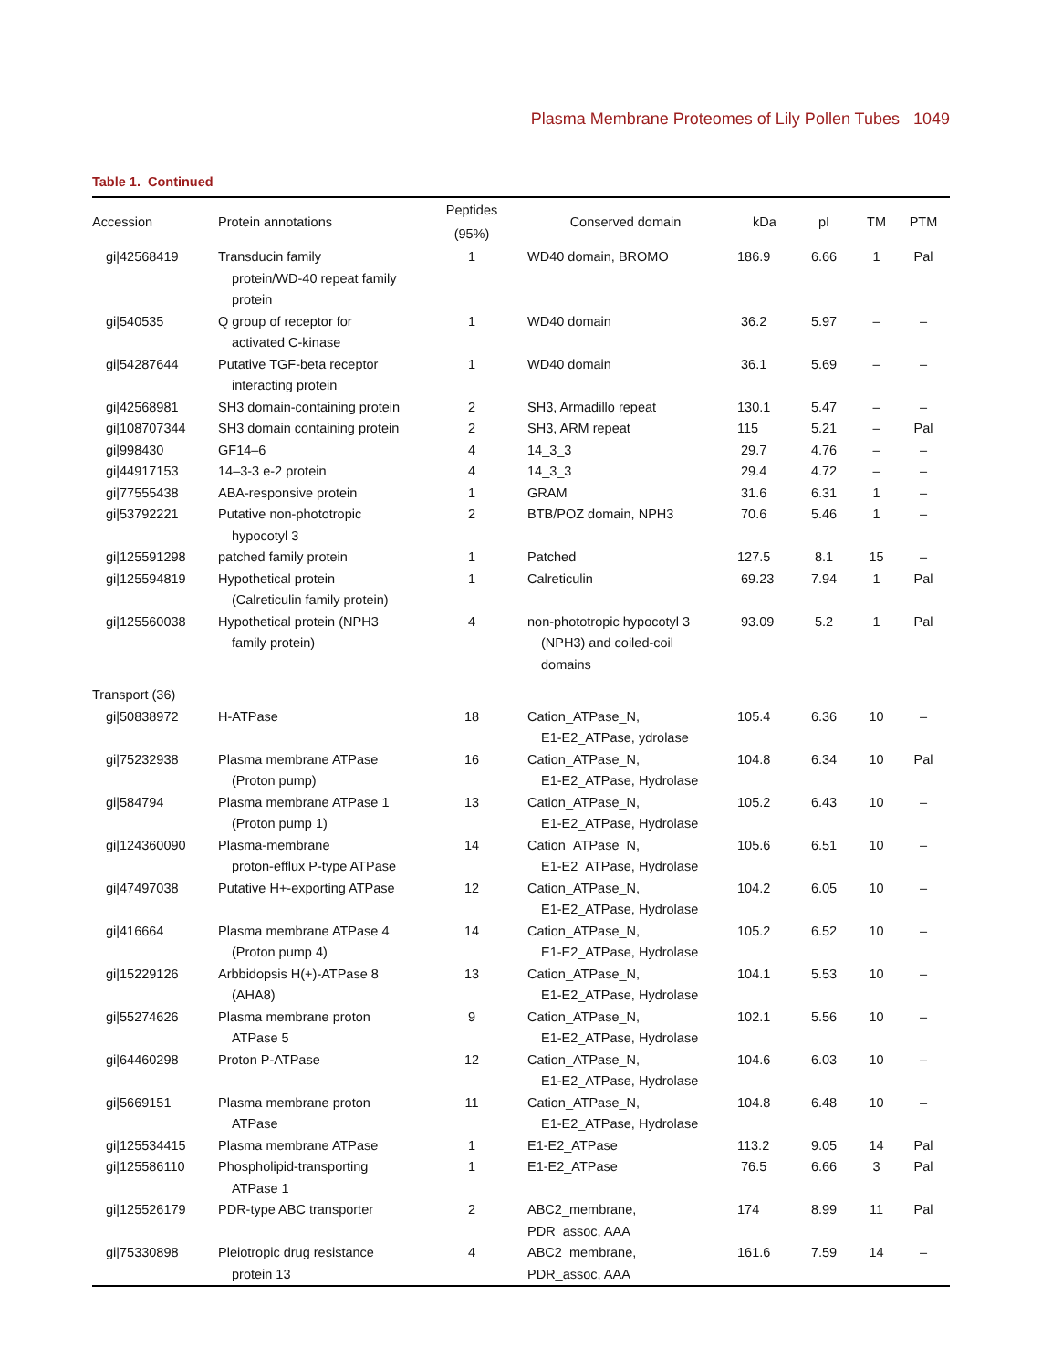Plasma Membrane Proteomes of Lily Pollen Tubes 1049
Table 1. Continued
| Accession | Protein annotations | Peptides (95%) | Conserved domain | kDa | pI | TM | PTM |
| --- | --- | --- | --- | --- | --- | --- | --- |
| gi/42568419 | Transducin family protein/WD-40 repeat family protein | 1 | WD40 domain, BROMO | 186.9 | 6.66 | 1 | Pal |
| gi/540535 | Q group of receptor for activated C-kinase | 1 | WD40 domain | 36.2 | 5.97 | – | – |
| gi/54287644 | Putative TGF-beta receptor interacting protein | 1 | WD40 domain | 36.1 | 5.69 | – | – |
| gi/42568981 | SH3 domain-containing protein | 2 | SH3, Armadillo repeat | 130.1 | 5.47 | – | – |
| gi/108707344 | SH3 domain containing protein | 2 | SH3, ARM repeat | 115 | 5.21 | – | Pal |
| gi/998430 | GF14–6 | 4 | 14_3_3 | 29.7 | 4.76 | – | – |
| gi/44917153 | 14–3-3 e-2 protein | 4 | 14_3_3 | 29.4 | 4.72 | – | – |
| gi/77555438 | ABA-responsive protein | 1 | GRAM | 31.6 | 6.31 | 1 | – |
| gi/53792221 | Putative non-phototropic hypocotyl 3 | 2 | BTB/POZ domain, NPH3 | 70.6 | 5.46 | 1 | – |
| gi/125591298 | patched family protein | 1 | Patched | 127.5 | 8.1 | 15 | – |
| gi/125594819 | Hypothetical protein (Calreticulin family protein) | 1 | Calreticulin | 69.23 | 7.94 | 1 | Pal |
| gi/125560038 | Hypothetical protein (NPH3 family protein) | 4 | non-phototropic hypocotyl 3 (NPH3) and coiled-coil domains | 93.09 | 5.2 | 1 | Pal |
| Transport (36) | | | | | | | |
| gi/50838972 | H-ATPase | 18 | Cation_ATPase_N, E1-E2_ATPase, ydrolase | 105.4 | 6.36 | 10 | – |
| gi/75232938 | Plasma membrane ATPase (Proton pump) | 16 | Cation_ATPase_N, E1-E2_ATPase, Hydrolase | 104.8 | 6.34 | 10 | Pal |
| gi/584794 | Plasma membrane ATPase 1 (Proton pump 1) | 13 | Cation_ATPase_N, E1-E2_ATPase, Hydrolase | 105.2 | 6.43 | 10 | – |
| gi/124360090 | Plasma-membrane proton-efflux P-type ATPase | 14 | Cation_ATPase_N, E1-E2_ATPase, Hydrolase | 105.6 | 6.51 | 10 | – |
| gi/47497038 | Putative H+-exporting ATPase | 12 | Cation_ATPase_N, E1-E2_ATPase, Hydrolase | 104.2 | 6.05 | 10 | – |
| gi/416664 | Plasma membrane ATPase 4 (Proton pump 4) | 14 | Cation_ATPase_N, E1-E2_ATPase, Hydrolase | 105.2 | 6.52 | 10 | – |
| gi/15229126 | Arbbidopsis H(+)-ATPase 8 (AHA8) | 13 | Cation_ATPase_N, E1-E2_ATPase, Hydrolase | 104.1 | 5.53 | 10 | – |
| gi/55274626 | Plasma membrane proton ATPase 5 | 9 | Cation_ATPase_N, E1-E2_ATPase, Hydrolase | 102.1 | 5.56 | 10 | – |
| gi/64460298 | Proton P-ATPase | 12 | Cation_ATPase_N, E1-E2_ATPase, Hydrolase | 104.6 | 6.03 | 10 | – |
| gi/5669151 | Plasma membrane proton ATPase | 11 | Cation_ATPase_N, E1-E2_ATPase, Hydrolase | 104.8 | 6.48 | 10 | – |
| gi/125534415 | Plasma membrane ATPase | 1 | E1-E2_ATPase | 113.2 | 9.05 | 14 | Pal |
| gi/125586110 | Phospholipid-transporting ATPase 1 | 1 | E1-E2_ATPase | 76.5 | 6.66 | 3 | Pal |
| gi/125526179 | PDR-type ABC transporter | 2 | ABC2_membrane, PDR_assoc, AAA | 174 | 8.99 | 11 | Pal |
| gi/75330898 | Pleiotropic drug resistance protein 13 | 4 | ABC2_membrane, PDR_assoc, AAA | 161.6 | 7.59 | 14 | – |